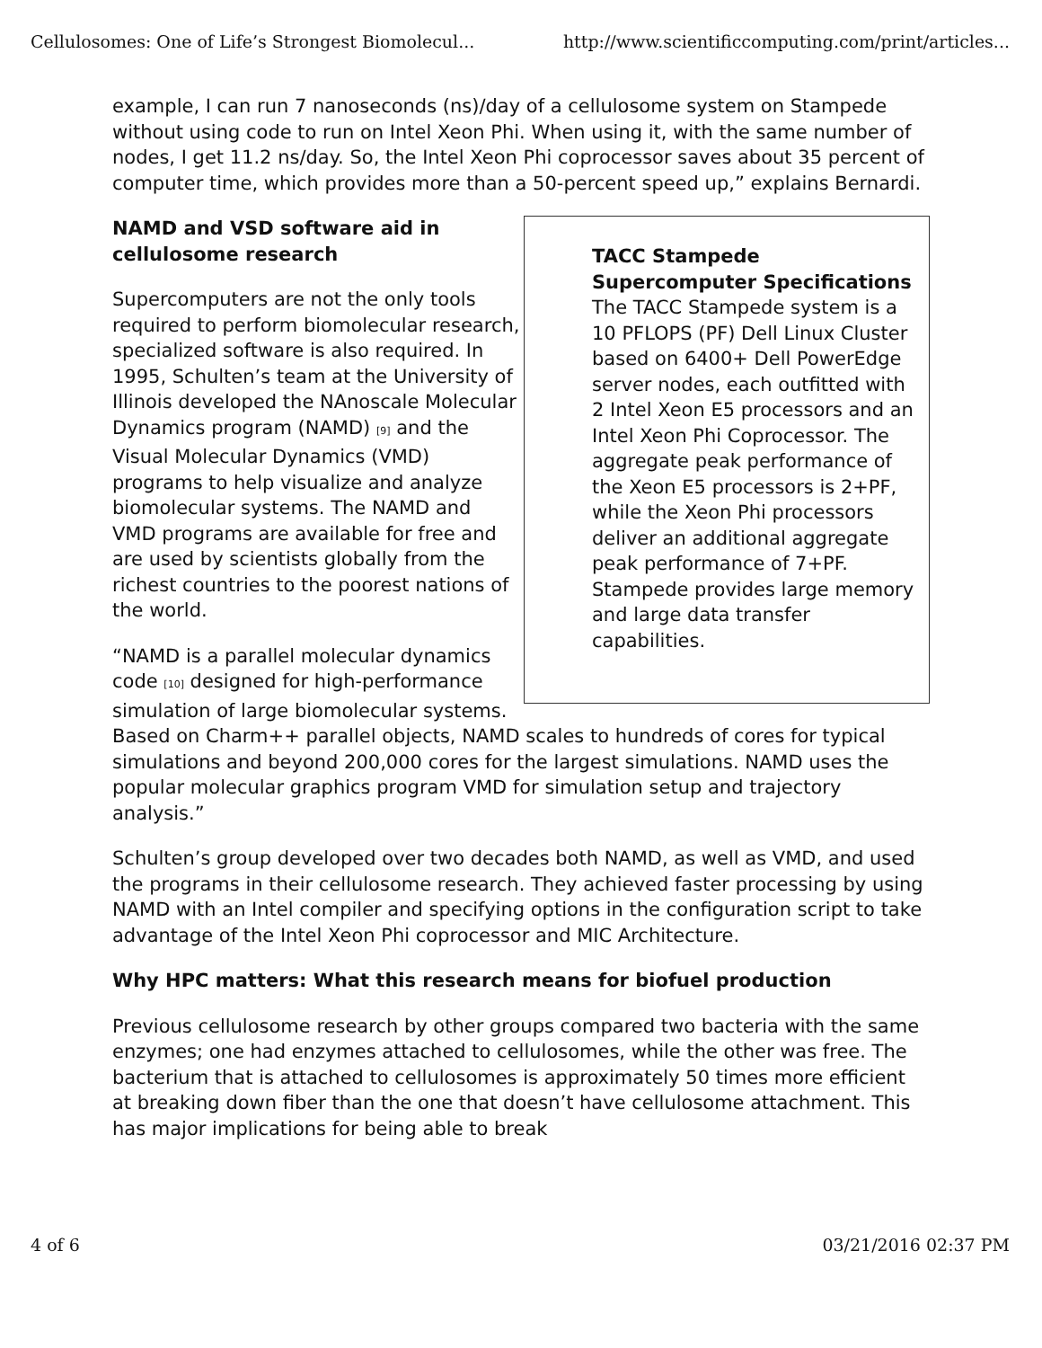Cellulosomes: One of Life’s Strongest Biomolecul... http://www.scientificcomputing.com/print/articles...
example, I can run 7 nanoseconds (ns)/day of a cellulosome system on Stampede without using code to run on Intel Xeon Phi. When using it, with the same number of nodes, I get 11.2 ns/day. So, the Intel Xeon Phi coprocessor saves about 35 percent of computer time, which provides more than a 50-percent speed up,” explains Bernardi.
TACC Stampede Supercomputer Specifications
The TACC Stampede system is a 10 PFLOPS (PF) Dell Linux Cluster based on 6400+ Dell PowerEdge server nodes, each outfitted with 2 Intel Xeon E5 processors and an Intel Xeon Phi Coprocessor. The aggregate peak performance of the Xeon E5 processors is 2+PF, while the Xeon Phi processors deliver an additional aggregate peak performance of 7+PF. Stampede provides large memory and large data transfer capabilities.
NAMD and VSD software aid in cellulosome research
Supercomputers are not the only tools required to perform biomolecular research, specialized software is also required. In 1995, Schulten’s team at the University of Illinois developed the NAnoscale Molecular Dynamics program (NAMD) <sup>[9]</sup> and the Visual Molecular Dynamics (VMD) programs to help visualize and analyze biomolecular systems. The NAMD and VMD programs are available for free and are used by scientists globally from the richest countries to the poorest nations of the world.
“NAMD is a parallel molecular dynamics code <sup>[10]</sup> designed for high-performance simulation of large biomolecular systems. Based on Charm++ parallel objects, NAMD scales to hundreds of cores for typical simulations and beyond 200,000 cores for the largest simulations. NAMD uses the popular molecular graphics program VMD for simulation setup and trajectory analysis.”
Schulten’s group developed over two decades both NAMD, as well as VMD, and used the programs in their cellulosome research. They achieved faster processing by using NAMD with an Intel compiler and specifying options in the configuration script to take advantage of the Intel Xeon Phi coprocessor and MIC Architecture.
Why HPC matters: What this research means for biofuel production
Previous cellulosome research by other groups compared two bacteria with the same enzymes; one had enzymes attached to cellulosomes, while the other was free. The bacterium that is attached to cellulosomes is approximately 50 times more efficient at breaking down fiber than the one that doesn’t have cellulosome attachment. This has major implications for being able to break
4 of 6 03/21/2016 02:37 PM